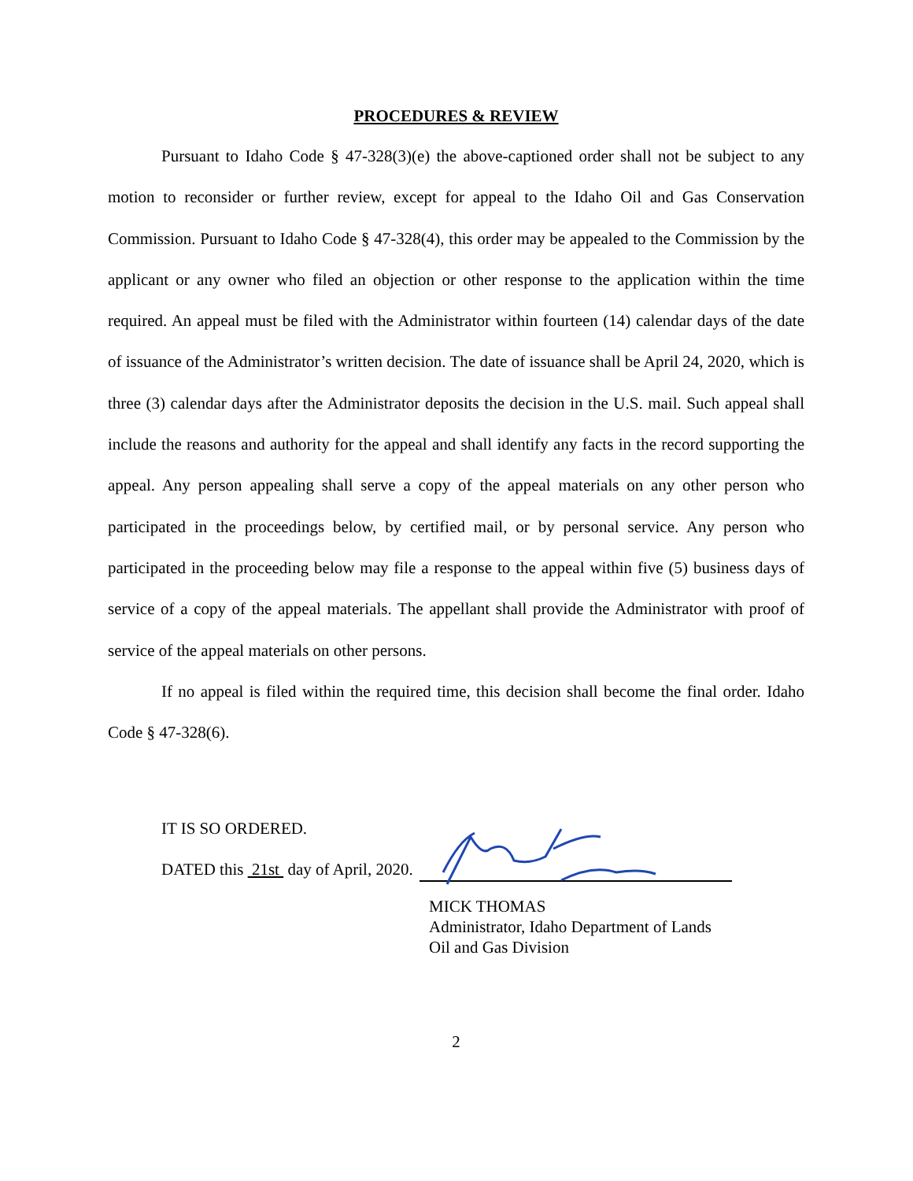PROCEDURES & REVIEW
Pursuant to Idaho Code § 47-328(3)(e) the above-captioned order shall not be subject to any motion to reconsider or further review, except for appeal to the Idaho Oil and Gas Conservation Commission. Pursuant to Idaho Code § 47-328(4), this order may be appealed to the Commission by the applicant or any owner who filed an objection or other response to the application within the time required. An appeal must be filed with the Administrator within fourteen (14) calendar days of the date of issuance of the Administrator’s written decision. The date of issuance shall be April 24, 2020, which is three (3) calendar days after the Administrator deposits the decision in the U.S. mail. Such appeal shall include the reasons and authority for the appeal and shall identify any facts in the record supporting the appeal. Any person appealing shall serve a copy of the appeal materials on any other person who participated in the proceedings below, by certified mail, or by personal service. Any person who participated in the proceeding below may file a response to the appeal within five (5) business days of service of a copy of the appeal materials. The appellant shall provide the Administrator with proof of service of the appeal materials on other persons.
If no appeal is filed within the required time, this decision shall become the final order. Idaho Code § 47-328(6).
IT IS SO ORDERED.
DATED this 21st day of April, 2020.
MICK THOMAS
Administrator, Idaho Department of Lands
Oil and Gas Division
2